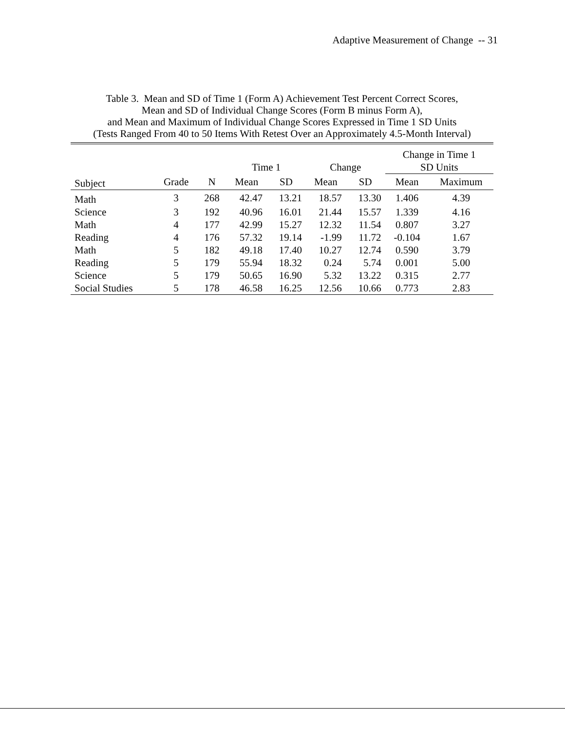Adaptive Measurement of Change -- 31
Table 3. Mean and SD of Time 1 (Form A) Achievement Test Percent Correct Scores,
Mean and SD of Individual Change Scores (Form B minus Form A),
and Mean and Maximum of Individual Change Scores Expressed in Time 1 SD Units
(Tests Ranged From 40 to 50 Items With Retest Over an Approximately 4.5-Month Interval)
| | | | | | | | Change in Time 1 | |
| --- | --- | --- | --- | --- | --- | --- | --- | --- |
| | | | Time 1 | | Change | | SD Units | |
| Subject | Grade | N | Mean | SD | Mean | SD | Mean | Maximum |
| Math | 3 | 268 | 42.47 | 13.21 | 18.57 | 13.30 | 1.406 | 4.39 |
| Science | 3 | 192 | 40.96 | 16.01 | 21.44 | 15.57 | 1.339 | 4.16 |
| Math | 4 | 177 | 42.99 | 15.27 | 12.32 | 11.54 | 0.807 | 3.27 |
| Reading | 4 | 176 | 57.32 | 19.14 | -1.99 | 11.72 | -0.104 | 1.67 |
| Math | 5 | 182 | 49.18 | 17.40 | 10.27 | 12.74 | 0.590 | 3.79 |
| Reading | 5 | 179 | 55.94 | 18.32 | 0.24 | 5.74 | 0.001 | 5.00 |
| Science | 5 | 179 | 50.65 | 16.90 | 5.32 | 13.22 | 0.315 | 2.77 |
| Social Studies | 5 | 178 | 46.58 | 16.25 | 12.56 | 10.66 | 0.773 | 2.83 |